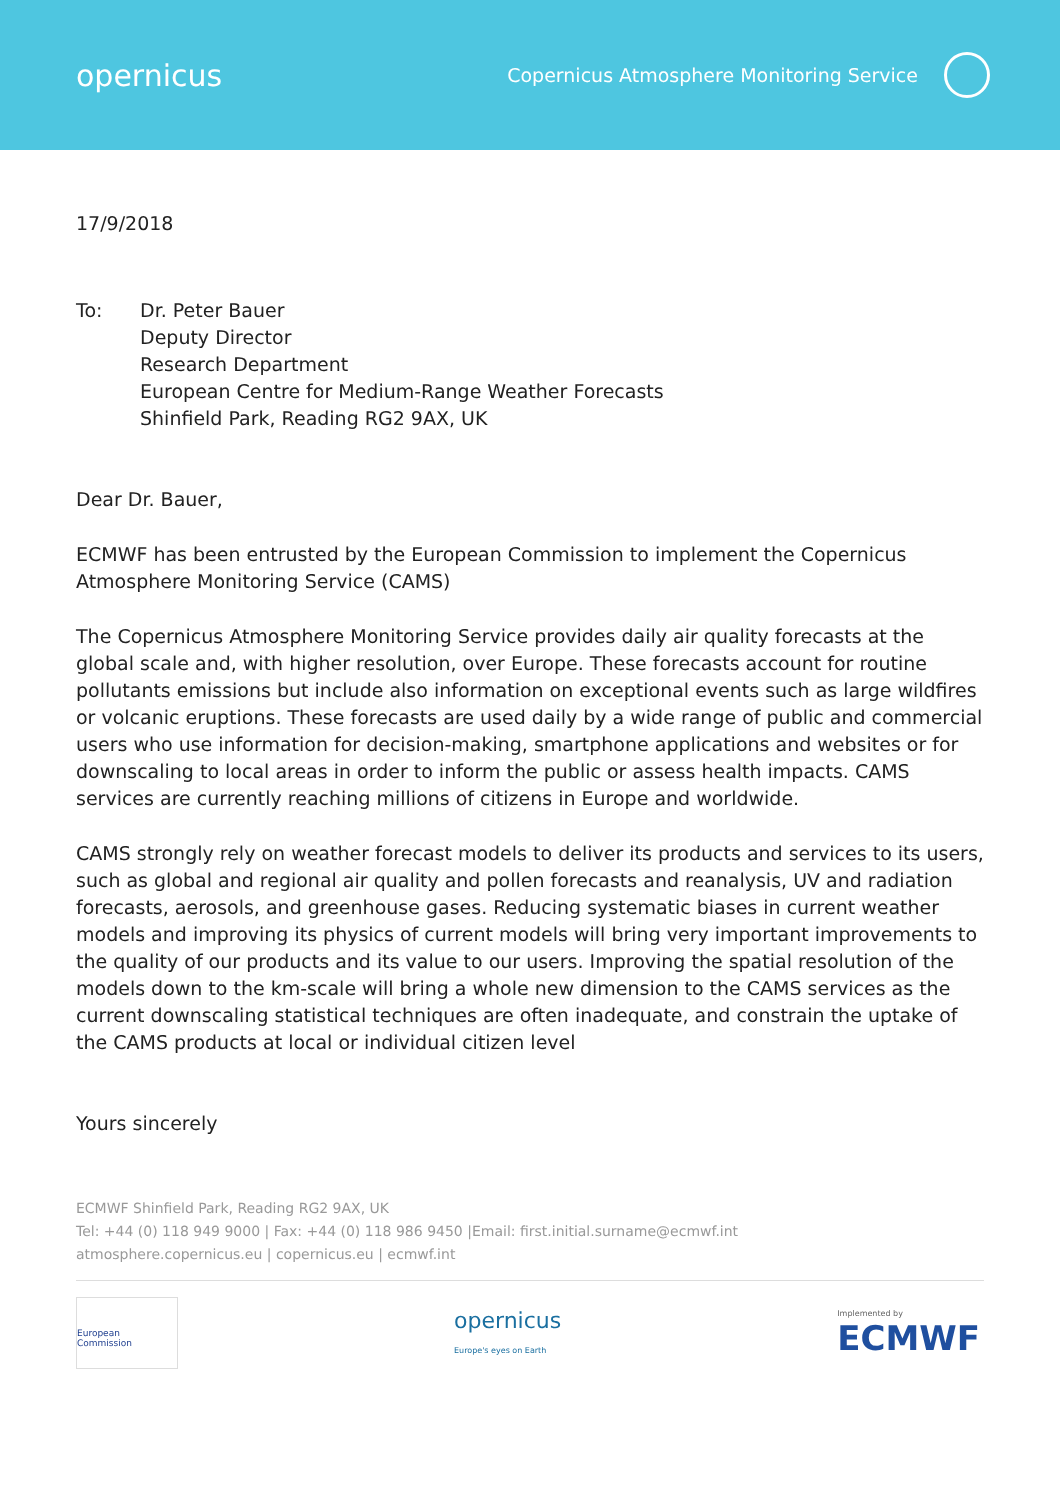opernicus
Copernicus Atmosphere Monitoring Service
17/9/2018
To: Dr. Peter Bauer
Deputy Director
Research Department
European Centre for Medium-Range Weather Forecasts
Shinfield Park, Reading RG2 9AX, UK
Dear Dr. Bauer,
ECMWF has been entrusted by the European Commission to implement the Copernicus Atmosphere Monitoring Service (CAMS)
The Copernicus Atmosphere Monitoring Service provides daily air quality forecasts at the global scale and, with higher resolution, over Europe. These forecasts account for routine pollutants emissions but include also information on exceptional events such as large wildfires or volcanic eruptions. These forecasts are used daily by a wide range of public and commercial users who use information for decision-making, smartphone applications and websites or for downscaling to local areas in order to inform the public or assess health impacts. CAMS services are currently reaching millions of citizens in Europe and worldwide.
CAMS strongly rely on weather forecast models to deliver its products and services to its users, such as global and regional air quality and pollen forecasts and reanalysis, UV and radiation forecasts, aerosols, and greenhouse gases. Reducing systematic biases in current weather models and improving its physics of current models will bring very important improvements to the quality of our products and its value to our users. Improving the spatial resolution of the models down to the km-scale will bring a whole new dimension to the CAMS services as the current downscaling statistical techniques are often inadequate, and constrain the uptake of the CAMS products at local or individual citizen level
Yours sincerely
ECMWF Shinfield Park, Reading RG2 9AX, UK
Tel: +44 (0) 118 949 9000 | Fax: +44 (0) 118 986 9450 |Email: first.initial.surname@ecmwf.int
atmosphere.copernicus.eu | copernicus.eu | ecmwf.int
European Commission
opernicus
Europe's eyes on Earth
Implemented by
ECMWF